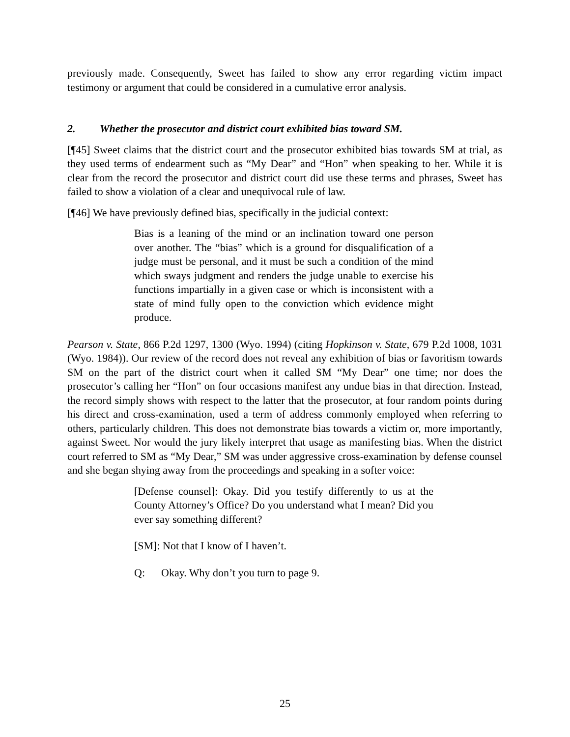previously made. Consequently, Sweet has failed to show any error regarding victim impact testimony or argument that could be considered in a cumulative error analysis.
2. Whether the prosecutor and district court exhibited bias toward SM.
[¶45] Sweet claims that the district court and the prosecutor exhibited bias towards SM at trial, as they used terms of endearment such as “My Dear” and “Hon” when speaking to her. While it is clear from the record the prosecutor and district court did use these terms and phrases, Sweet has failed to show a violation of a clear and unequivocal rule of law.
[¶46] We have previously defined bias, specifically in the judicial context:
Bias is a leaning of the mind or an inclination toward one person over another. The “bias” which is a ground for disqualification of a judge must be personal, and it must be such a condition of the mind which sways judgment and renders the judge unable to exercise his functions impartially in a given case or which is inconsistent with a state of mind fully open to the conviction which evidence might produce.
Pearson v. State, 866 P.2d 1297, 1300 (Wyo. 1994) (citing Hopkinson v. State, 679 P.2d 1008, 1031 (Wyo. 1984)). Our review of the record does not reveal any exhibition of bias or favoritism towards SM on the part of the district court when it called SM “My Dear” one time; nor does the prosecutor’s calling her “Hon” on four occasions manifest any undue bias in that direction. Instead, the record simply shows with respect to the latter that the prosecutor, at four random points during his direct and cross-examination, used a term of address commonly employed when referring to others, particularly children. This does not demonstrate bias towards a victim or, more importantly, against Sweet. Nor would the jury likely interpret that usage as manifesting bias. When the district court referred to SM as “My Dear,” SM was under aggressive cross-examination by defense counsel and she began shying away from the proceedings and speaking in a softer voice:
[Defense counsel]: Okay. Did you testify differently to us at the County Attorney’s Office? Do you understand what I mean? Did you ever say something different?
[SM]: Not that I know of I haven’t.
Q: Okay. Why don’t you turn to page 9.
25